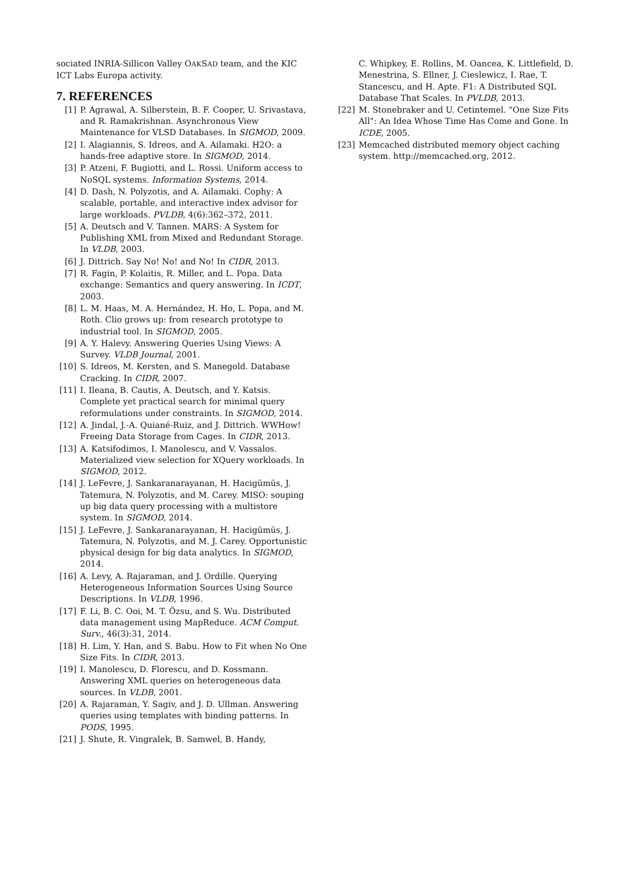sociated INRIA-Sillicon Valley OAKSAD team, and the KIC ICT Labs Europa activity.
7. REFERENCES
[1] P. Agrawal, A. Silberstein, B. F. Cooper, U. Srivastava, and R. Ramakrishnan. Asynchronous View Maintenance for VLSD Databases. In SIGMOD, 2009.
[2] I. Alagiannis, S. Idreos, and A. Ailamaki. H2O: a hands-free adaptive store. In SIGMOD, 2014.
[3] P. Atzeni, F. Bugiotti, and L. Rossi. Uniform access to NoSQL systems. Information Systems, 2014.
[4] D. Dash, N. Polyzotis, and A. Ailamaki. Cophy: A scalable, portable, and interactive index advisor for large workloads. PVLDB, 4(6):362–372, 2011.
[5] A. Deutsch and V. Tannen. MARS: A System for Publishing XML from Mixed and Redundant Storage. In VLDB, 2003.
[6] J. Dittrich. Say No! No! and No! In CIDR, 2013.
[7] R. Fagin, P. Kolaitis, R. Miller, and L. Popa. Data exchange: Semantics and query answering. In ICDT, 2003.
[8] L. M. Haas, M. A. Hernández, H. Ho, L. Popa, and M. Roth. Clio grows up: from research prototype to industrial tool. In SIGMOD, 2005.
[9] A. Y. Halevy. Answering Queries Using Views: A Survey. VLDB Journal, 2001.
[10] S. Idreos, M. Kersten, and S. Manegold. Database Cracking. In CIDR, 2007.
[11] I. Ileana, B. Cautis, A. Deutsch, and Y. Katsis. Complete yet practical search for minimal query reformulations under constraints. In SIGMOD, 2014.
[12] A. Jindal, J.-A. Quiané-Ruiz, and J. Dittrich. WWHow! Freeing Data Storage from Cages. In CIDR, 2013.
[13] A. Katsifodimos, I. Manolescu, and V. Vassalos. Materialized view selection for XQuery workloads. In SIGMOD, 2012.
[14] J. LeFevre, J. Sankaranarayanan, H. Hacigümüs, J. Tatemura, N. Polyzotis, and M. Carey. MISO: souping up big data query processing with a multistore system. In SIGMOD, 2014.
[15] J. LeFevre, J. Sankaranarayanan, H. Hacigümüs, J. Tatemura, N. Polyzotis, and M. J. Carey. Opportunistic physical design for big data analytics. In SIGMOD, 2014.
[16] A. Levy, A. Rajaraman, and J. Ordille. Querying Heterogeneous Information Sources Using Source Descriptions. In VLDB, 1996.
[17] F. Li, B. C. Ooi, M. T. Özsu, and S. Wu. Distributed data management using MapReduce. ACM Comput. Surv., 46(3):31, 2014.
[18] H. Lim, Y. Han, and S. Babu. How to Fit when No One Size Fits. In CIDR, 2013.
[19] I. Manolescu, D. Florescu, and D. Kossmann. Answering XML queries on heterogeneous data sources. In VLDB, 2001.
[20] A. Rajaraman, Y. Sagiv, and J. D. Ullman. Answering queries using templates with binding patterns. In PODS, 1995.
[21] J. Shute, R. Vingralek, B. Samwel, B. Handy,
C. Whipkey, E. Rollins, M. Oancea, K. Littlefield, D. Menestrina, S. Ellner, J. Cieslewicz, I. Rae, T. Stancescu, and H. Apte. F1: A Distributed SQL Database That Scales. In PVLDB, 2013.
[22] M. Stonebraker and U. Cetintemel. "One Size Fits All": An Idea Whose Time Has Come and Gone. In ICDE, 2005.
[23] Memcached distributed memory object caching system. http://memcached.org, 2012.